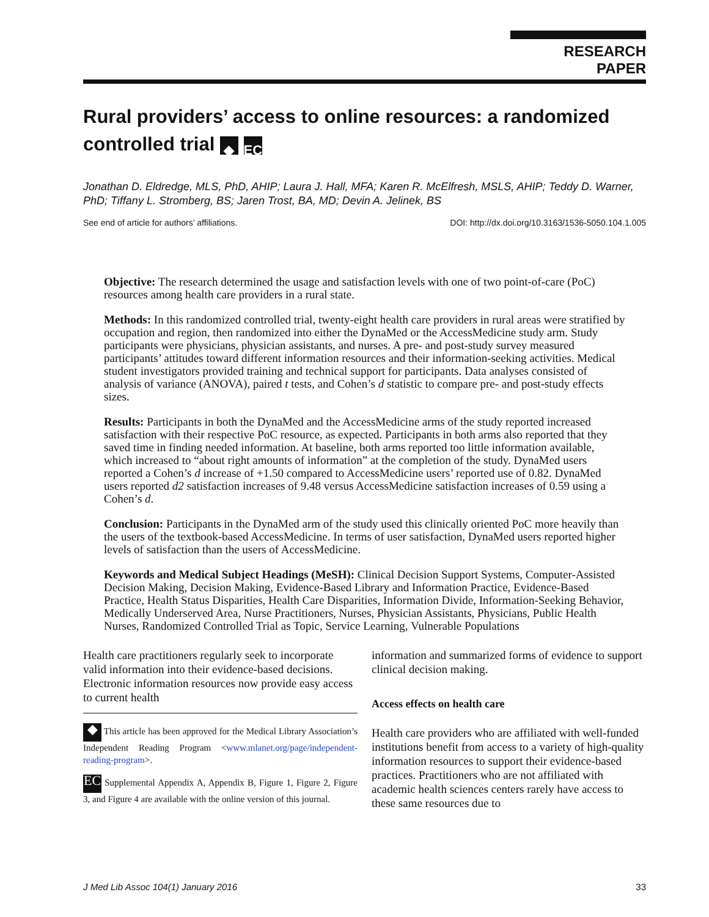RESEARCH PAPER
Rural providers’ access to online resources: a randomized controlled trial ◆ EC
Jonathan D. Eldredge, MLS, PhD, AHIP; Laura J. Hall, MFA; Karen R. McElfresh, MSLS, AHIP; Teddy D. Warner, PhD; Tiffany L. Stromberg, BS; Jaren Trost, BA, MD; Devin A. Jelinek, BS
See end of article for authors’ affiliations. DOI: http://dx.doi.org/10.3163/1536-5050.104.1.005
Objective: The research determined the usage and satisfaction levels with one of two point-of-care (PoC) resources among health care providers in a rural state.
Methods: In this randomized controlled trial, twenty-eight health care providers in rural areas were stratified by occupation and region, then randomized into either the DynaMed or the AccessMedicine study arm. Study participants were physicians, physician assistants, and nurses. A pre- and post-study survey measured participants’ attitudes toward different information resources and their information-seeking activities. Medical student investigators provided training and technical support for participants. Data analyses consisted of analysis of variance (ANOVA), paired t tests, and Cohen’s d statistic to compare pre- and post-study effects sizes.
Results: Participants in both the DynaMed and the AccessMedicine arms of the study reported increased satisfaction with their respective PoC resource, as expected. Participants in both arms also reported that they saved time in finding needed information. At baseline, both arms reported too little information available, which increased to “about right amounts of information” at the completion of the study. DynaMed users reported a Cohen’s d increase of +1.50 compared to AccessMedicine users’ reported use of 0.82. DynaMed users reported d2 satisfaction increases of 9.48 versus AccessMedicine satisfaction increases of 0.59 using a Cohen’s d.
Conclusion: Participants in the DynaMed arm of the study used this clinically oriented PoC more heavily than the users of the textbook-based AccessMedicine. In terms of user satisfaction, DynaMed users reported higher levels of satisfaction than the users of AccessMedicine.
Keywords and Medical Subject Headings (MeSH): Clinical Decision Support Systems, Computer-Assisted Decision Making, Decision Making, Evidence-Based Library and Information Practice, Evidence-Based Practice, Health Status Disparities, Health Care Disparities, Information Divide, Information-Seeking Behavior, Medically Underserved Area, Nurse Practitioners, Nurses, Physician Assistants, Physicians, Public Health Nurses, Randomized Controlled Trial as Topic, Service Learning, Vulnerable Populations
Health care practitioners regularly seek to incorporate valid information into their evidence-based decisions. Electronic information resources now provide easy access to current health
◆ This article has been approved for the Medical Library Association’s Independent Reading Program <www.mlanet.org/page/independent-reading-program>.
EC Supplemental Appendix A, Appendix B, Figure 1, Figure 2, Figure 3, and Figure 4 are available with the online version of this journal.
information and summarized forms of evidence to support clinical decision making.
Access effects on health care
Health care providers who are affiliated with well-funded institutions benefit from access to a variety of high-quality information resources to support their evidence-based practices. Practitioners who are not affiliated with academic health sciences centers rarely have access to these same resources due to
J Med Lib Assoc 104(1) January 2016 33